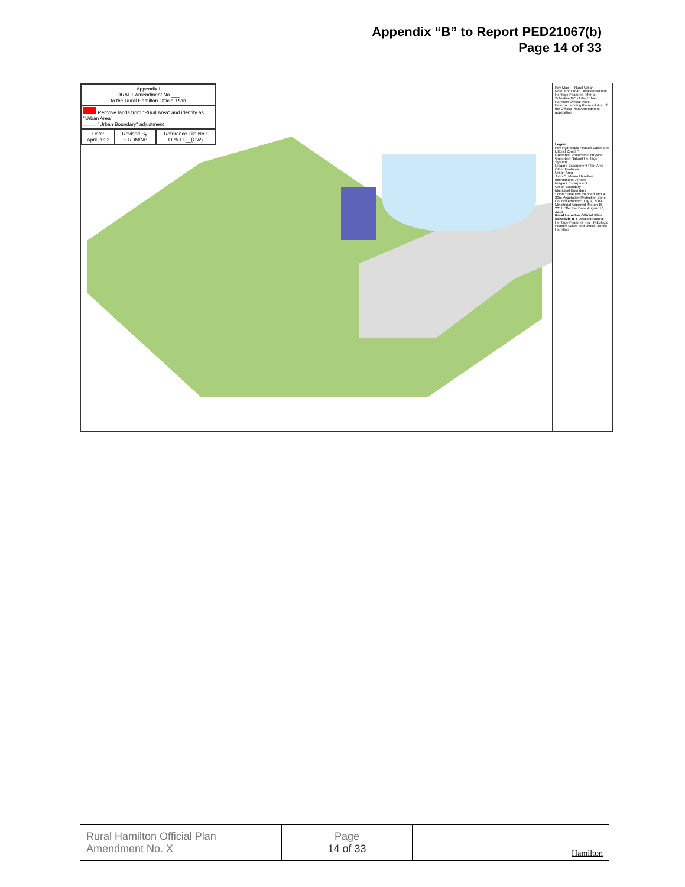Appendix “B” to Report PED21067(b)
Page 14 of 33
| Appendix I DRAFT Amendment No.___ to the Rural Hamilton Official Plan | | |
| Remove lands from "Rural Area" and identify as "Urban Area" "Urban Boundary" adjustment | | |
| Date: April 2022 | Revised By: HT/DM/NB | Reference File No.: OPA-U-__(CW) |
Key Map — Rural Urban
Note: For Urban Detailed Natural Heritage Features refer to Schedule B-5 of the Urban Hamilton Official Plan.
Deferral pending the resolution of the Official Plan Amendment application
Legend
Key Hydrologic Feature Lakes and Littoral Zones *
Greenbelt Protected Cntryside
Greenbelt Natural Heritage System
Niagara Escarpment Plan Area
Other Features
Urban Area
John C. Munro Hamilton International Airport
Niagara Escarpment
Urban Boundary
Municipal Boundary
* Note: Features mapped with a 30m Vegetation Protection Zone.
Council Adopted: July 9, 2009 Ministerial Approval: March 16, 2011 Effective Date: August 16, 2013
Rural Hamilton Official Plan Schedule B-5 Detailed Natural Heritage Features Key Hydrologic Feature Lakes and Littoral Zones
Hamilton
| Rural Hamilton Official Plan Amendment No. X | Page 14 of 33 | Hamilton |